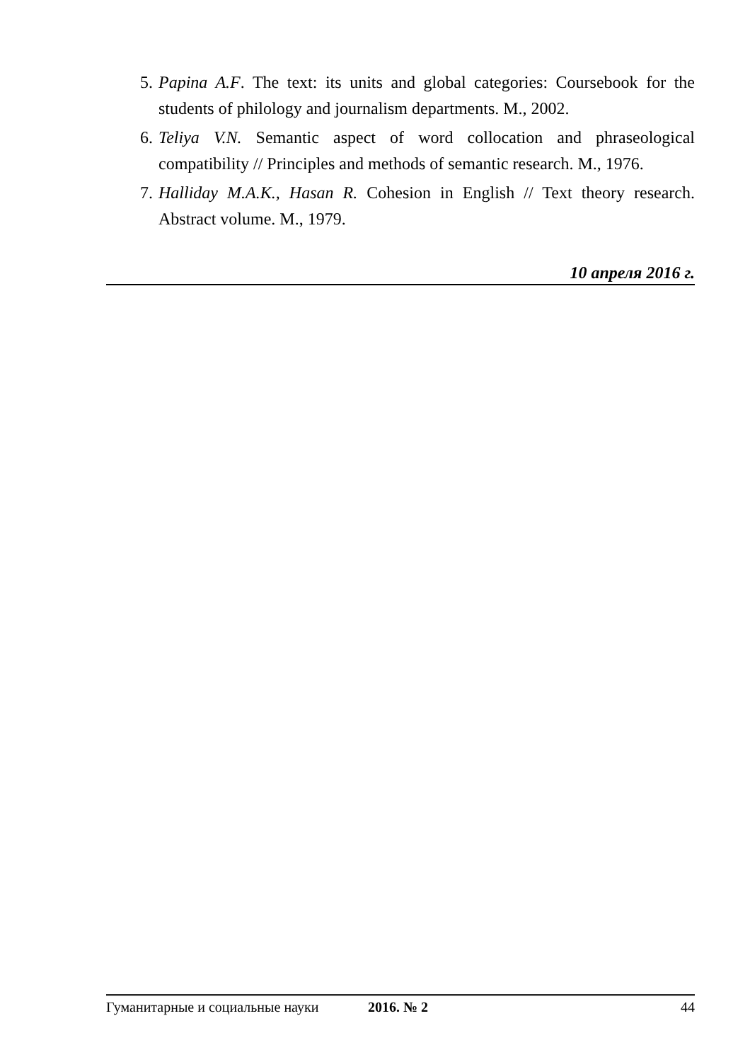5. Papina A.F. The text: its units and global categories: Coursebook for the students of philology and journalism departments. M., 2002.
6. Teliya V.N. Semantic aspect of word collocation and phraseological compatibility // Principles and methods of semantic research. M., 1976.
7. Halliday M.A.K., Hasan R. Cohesion in English // Text theory research. Abstract volume. M., 1979.
10 апреля 2016 г.
Гуманитарные и социальные науки 2016. № 2 44